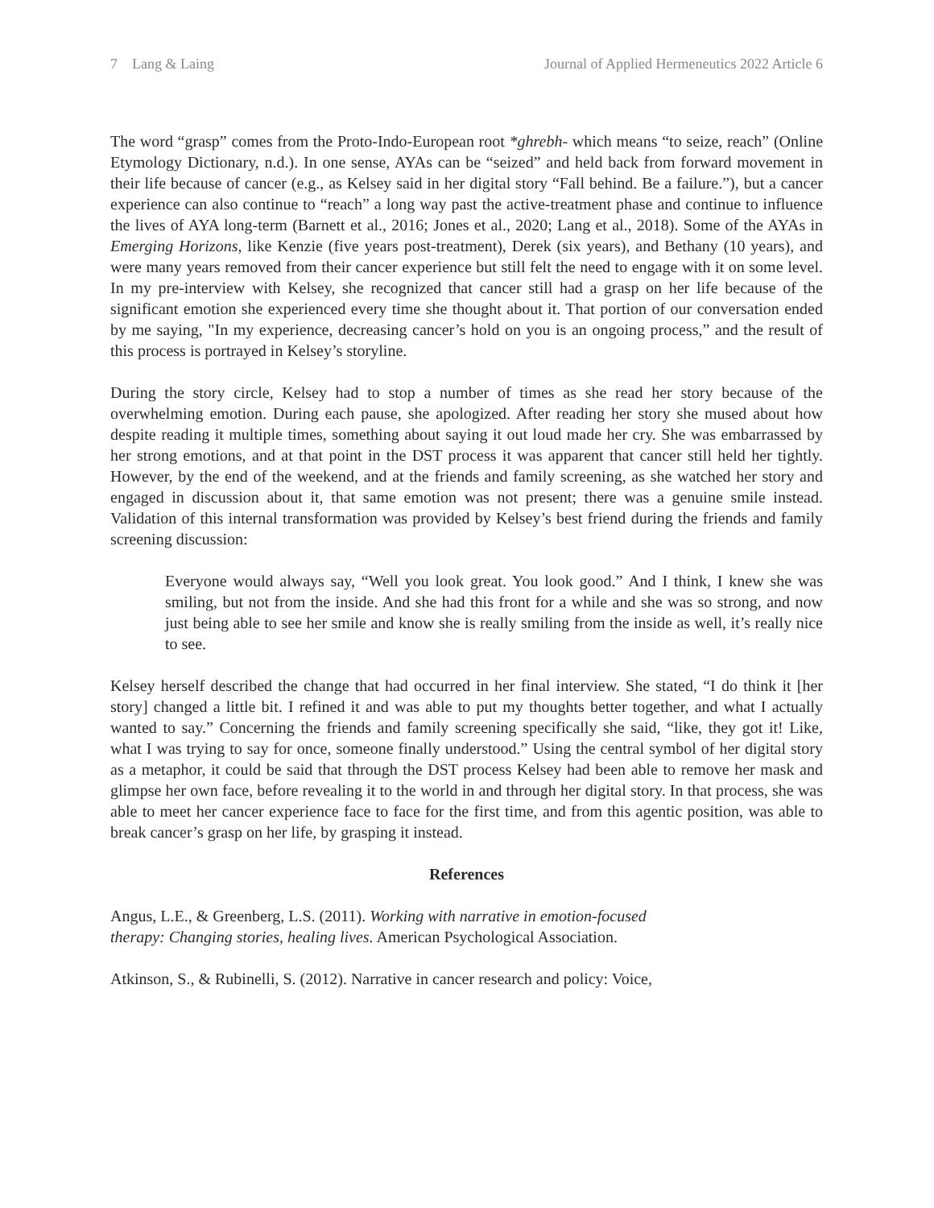7 Lang & Laing Journal of Applied Hermeneutics 2022 Article 6
The word “grasp” comes from the Proto-Indo-European root *ghrebh- which means “to seize, reach” (Online Etymology Dictionary, n.d.). In one sense, AYAs can be “seized” and held back from forward movement in their life because of cancer (e.g., as Kelsey said in her digital story “Fall behind. Be a failure.”), but a cancer experience can also continue to “reach” a long way past the active-treatment phase and continue to influence the lives of AYA long-term (Barnett et al., 2016; Jones et al., 2020; Lang et al., 2018). Some of the AYAs in Emerging Horizons, like Kenzie (five years post-treatment), Derek (six years), and Bethany (10 years), and were many years removed from their cancer experience but still felt the need to engage with it on some level. In my pre-interview with Kelsey, she recognized that cancer still had a grasp on her life because of the significant emotion she experienced every time she thought about it. That portion of our conversation ended by me saying, "In my experience, decreasing cancer’s hold on you is an ongoing process,” and the result of this process is portrayed in Kelsey’s storyline.
During the story circle, Kelsey had to stop a number of times as she read her story because of the overwhelming emotion. During each pause, she apologized. After reading her story she mused about how despite reading it multiple times, something about saying it out loud made her cry. She was embarrassed by her strong emotions, and at that point in the DST process it was apparent that cancer still held her tightly. However, by the end of the weekend, and at the friends and family screening, as she watched her story and engaged in discussion about it, that same emotion was not present; there was a genuine smile instead. Validation of this internal transformation was provided by Kelsey’s best friend during the friends and family screening discussion:
Everyone would always say, “Well you look great. You look good.” And I think, I knew she was smiling, but not from the inside. And she had this front for a while and she was so strong, and now just being able to see her smile and know she is really smiling from the inside as well, it’s really nice to see.
Kelsey herself described the change that had occurred in her final interview. She stated, “I do think it [her story] changed a little bit. I refined it and was able to put my thoughts better together, and what I actually wanted to say.” Concerning the friends and family screening specifically she said, “like, they got it! Like, what I was trying to say for once, someone finally understood.” Using the central symbol of her digital story as a metaphor, it could be said that through the DST process Kelsey had been able to remove her mask and glimpse her own face, before revealing it to the world in and through her digital story. In that process, she was able to meet her cancer experience face to face for the first time, and from this agentic position, was able to break cancer’s grasp on her life, by grasping it instead.
References
Angus, L.E., & Greenberg, L.S. (2011). Working with narrative in emotion-focused
therapy: Changing stories, healing lives. American Psychological Association.
Atkinson, S., & Rubinelli, S. (2012). Narrative in cancer research and policy: Voice,